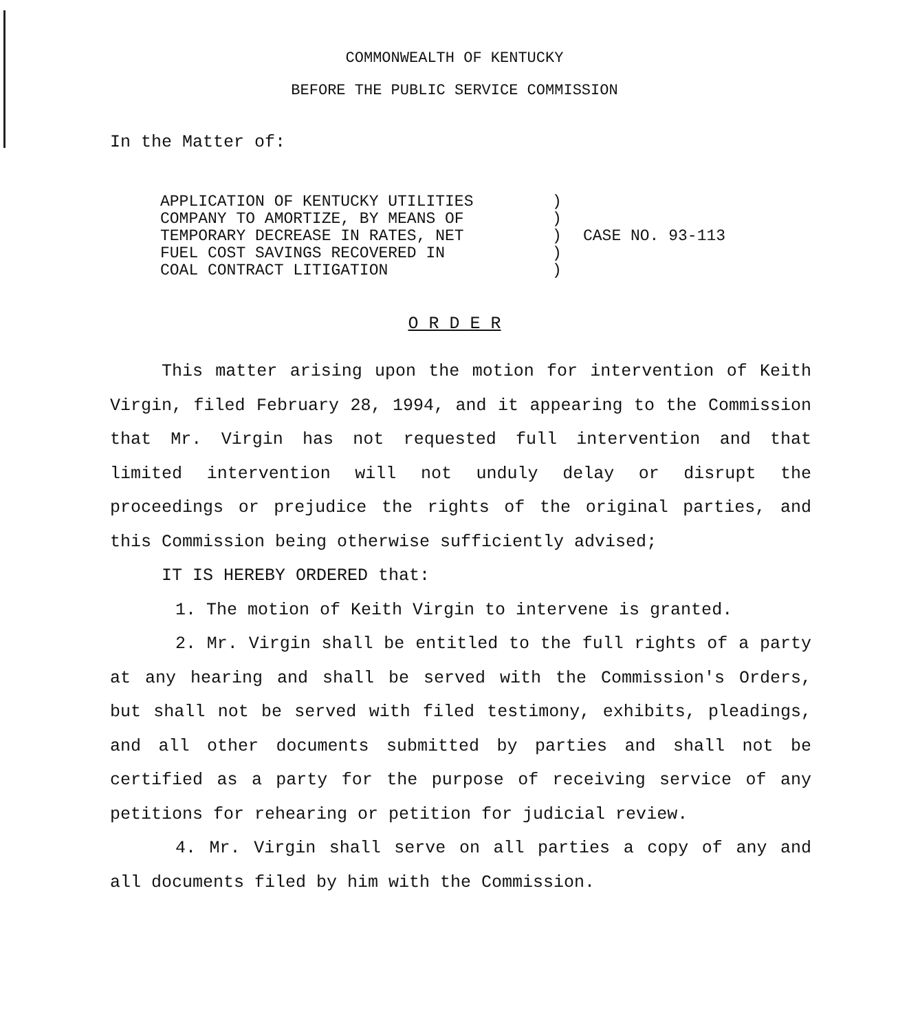COMMONWEALTH OF KENTUCKY
BEFORE THE PUBLIC SERVICE COMMISSION
In the Matter of:
APPLICATION OF KENTUCKY UTILITIES
COMPANY TO AMORTIZE, BY MEANS OF
TEMPORARY DECREASE IN RATES, NET
FUEL COST SAVINGS RECOVERED IN
COAL CONTRACT LITIGATION
)
)
)
)
)
CASE NO. 93-113
O R D E R
This matter arising upon the motion for intervention of Keith Virgin, filed February 28, 1994, and it appearing to the Commission that Mr. Virgin has not requested full intervention and that limited intervention will not unduly delay or disrupt the proceedings or prejudice the rights of the original parties, and this Commission being otherwise sufficiently advised;
IT IS HEREBY ORDERED that:
1. The motion of Keith Virgin to intervene is granted.
2. Mr. Virgin shall be entitled to the full rights of a party at any hearing and shall be served with the Commission's Orders, but shall not be served with filed testimony, exhibits, pleadings, and all other documents submitted by parties and shall not be certified as a party for the purpose of receiving service of any petitions for rehearing or petition for judicial review.
4. Mr. Virgin shall serve on all parties a copy of any and all documents filed by him with the Commission.